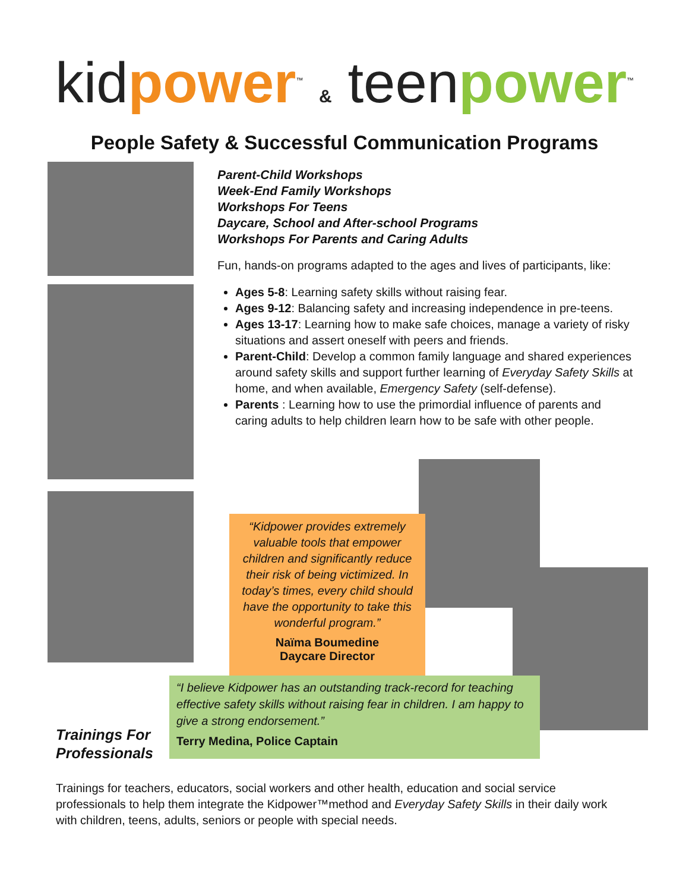kid power<sup>™</sup> & teen power<sup>™</sup>
People Safety & Successful Communication Programs
Parent-Child Workshops
Week-End Family Workshops
Workshops For Teens
Daycare, School and After-school Programs
Workshops For Parents and Caring Adults
Fun, hands-on programs adapted to the ages and lives of participants, like:
Ages 5-8: Learning safety skills without raising fear.
Ages 9-12: Balancing safety and increasing independence in pre-teens.
Ages 13-17: Learning how to make safe choices, manage a variety of risky situations and assert oneself with peers and friends.
Parent-Child: Develop a common family language and shared experiences around safety skills and support further learning of Everyday Safety Skills at home, and when available, Emergency Safety (self-defense).
Parents : Learning how to use the primordial influence of parents and caring adults to help children learn how to be safe with other people.
“Kidpower provides extremely valuable tools that empower children and significantly reduce their risk of being victimized. In today’s times, every child should have the opportunity to take this wonderful program.”
Naïma Boumedine
Daycare Director
“I believe Kidpower has an outstanding track-record for teaching effective safety skills without raising fear in children. I am happy to give a strong endorsement.”
Terry Medina, Police Captain
Trainings For
Professionals
Trainings for teachers, educators, social workers and other health, education and social service professionals to help them integrate the Kidpower™method and Everyday Safety Skills in their daily work with children, teens, adults, seniors or people with special needs.